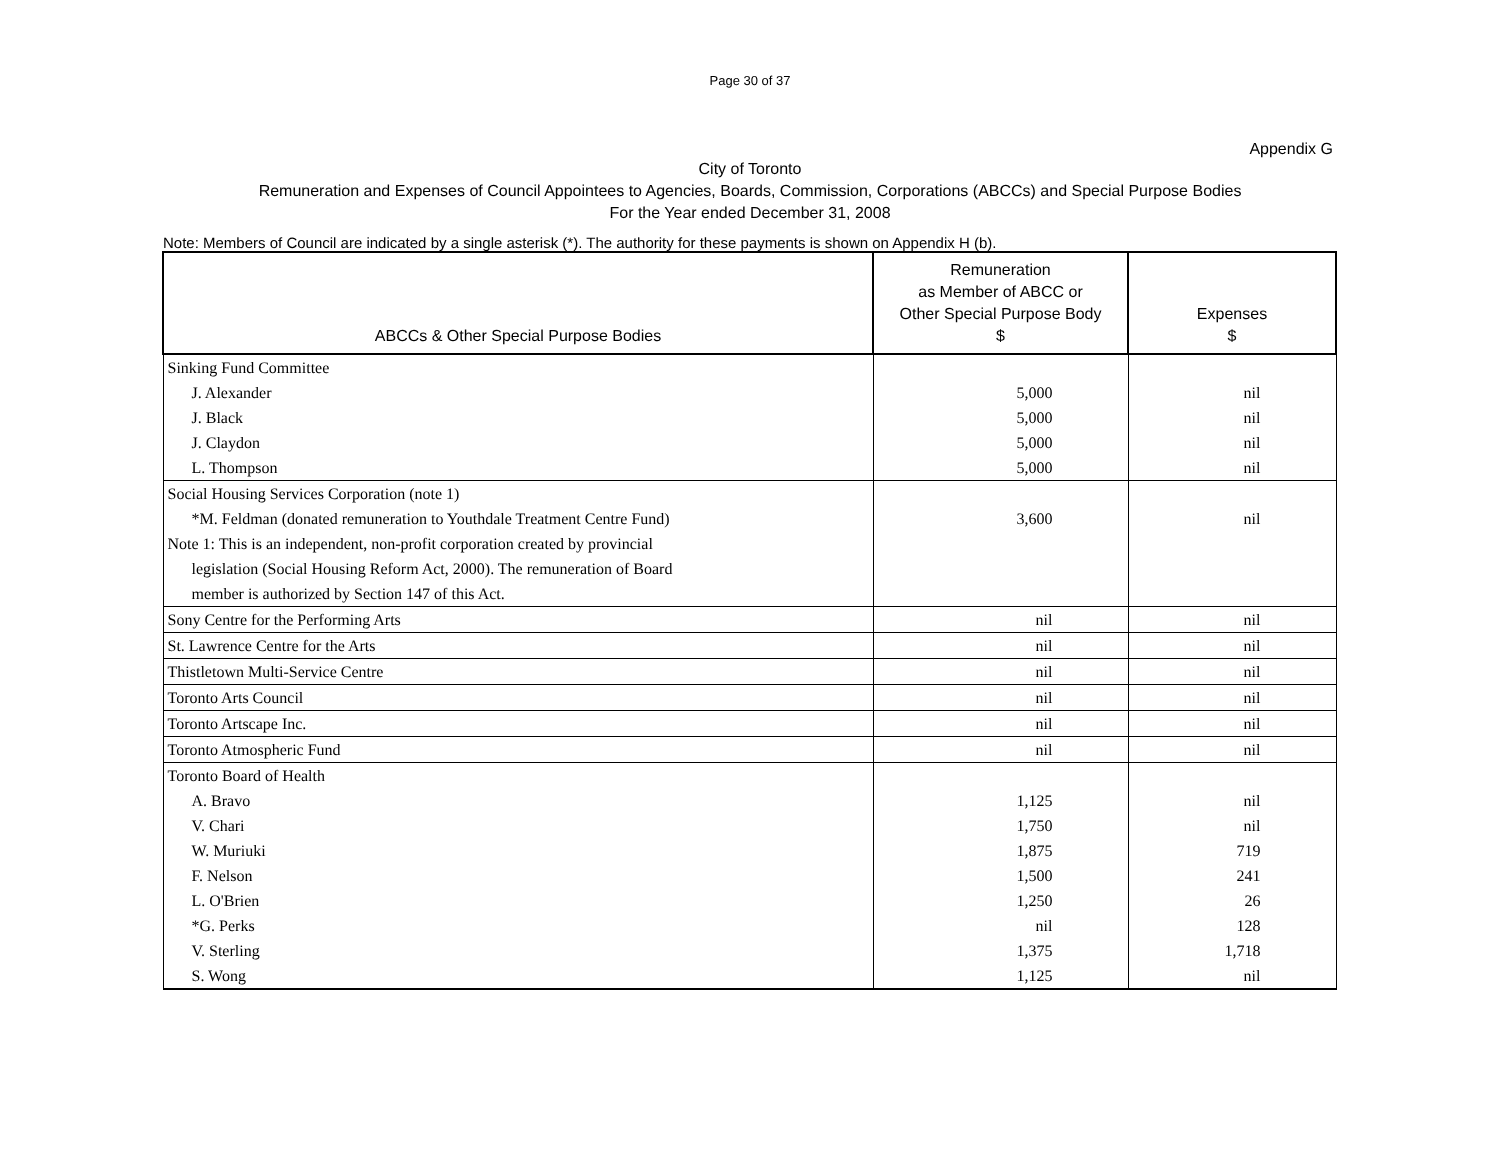Page 30 of 37
Appendix G
City of Toronto
Remuneration and Expenses of Council Appointees to Agencies, Boards, Commission, Corporations (ABCCs) and Special Purpose Bodies
For the Year ended December 31, 2008
Note: Members of Council are indicated by a single asterisk (*). The authority for these payments is shown on Appendix H (b).
| ABCCs & Other Special Purpose Bodies | Remuneration as Member of ABCC or Other Special Purpose Body $ | Expenses $ |
| --- | --- | --- |
| Sinking Fund Committee | | |
| J. Alexander | 5,000 | nil |
| J. Black | 5,000 | nil |
| J. Claydon | 5,000 | nil |
| L. Thompson | 5,000 | nil |
| Social Housing Services Corporation (note 1) | | |
| *M. Feldman (donated remuneration to Youthdale Treatment Centre Fund) | 3,600 | nil |
| Note 1: This is an independent, non-profit corporation created by provincial | | |
| legislation (Social Housing Reform Act, 2000). The remuneration of Board | | |
| member is authorized by Section 147 of this Act. | | |
| Sony Centre for the Performing Arts | nil | nil |
| St. Lawrence Centre for the Arts | nil | nil |
| Thistletown Multi-Service Centre | nil | nil |
| Toronto Arts Council | nil | nil |
| Toronto Artscape Inc. | nil | nil |
| Toronto Atmospheric Fund | nil | nil |
| Toronto Board of Health | | |
| A. Bravo | 1,125 | nil |
| V. Chari | 1,750 | nil |
| W. Muriuki | 1,875 | 719 |
| F. Nelson | 1,500 | 241 |
| L. O'Brien | 1,250 | 26 |
| *G. Perks | nil | 128 |
| V. Sterling | 1,375 | 1,718 |
| S. Wong | 1,125 | nil |